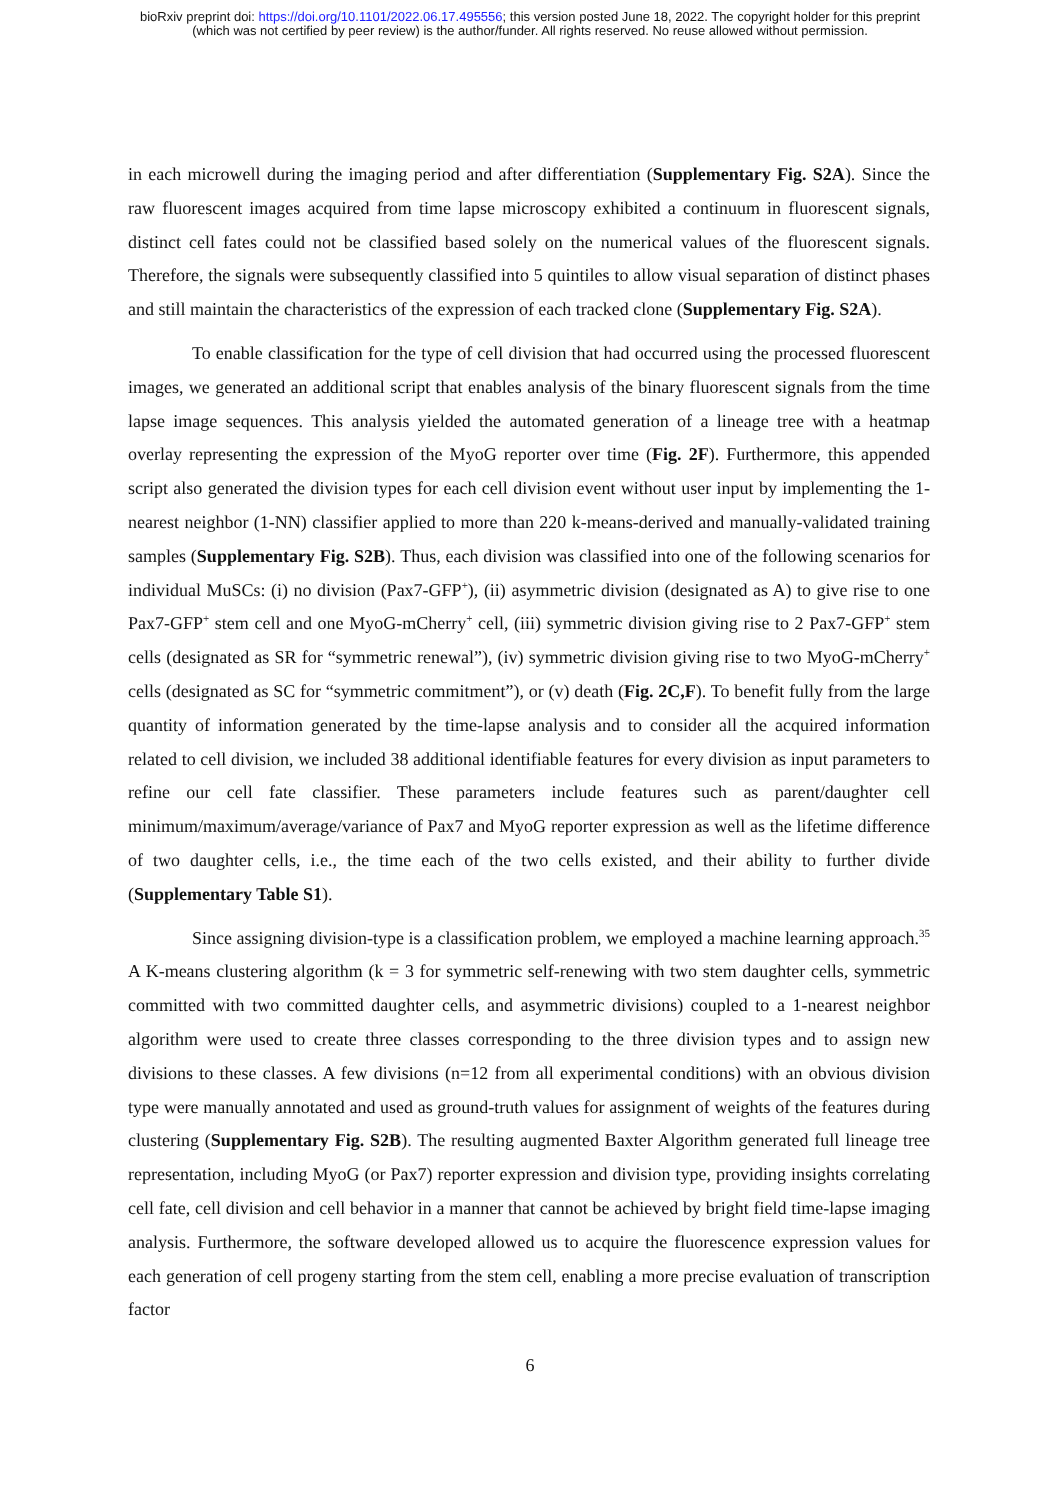bioRxiv preprint doi: https://doi.org/10.1101/2022.06.17.495556; this version posted June 18, 2022. The copyright holder for this preprint
(which was not certified by peer review) is the author/funder. All rights reserved. No reuse allowed without permission.
in each microwell during the imaging period and after differentiation (Supplementary Fig. S2A). Since the raw fluorescent images acquired from time lapse microscopy exhibited a continuum in fluorescent signals, distinct cell fates could not be classified based solely on the numerical values of the fluorescent signals. Therefore, the signals were subsequently classified into 5 quintiles to allow visual separation of distinct phases and still maintain the characteristics of the expression of each tracked clone (Supplementary Fig. S2A).
To enable classification for the type of cell division that had occurred using the processed fluorescent images, we generated an additional script that enables analysis of the binary fluorescent signals from the time lapse image sequences. This analysis yielded the automated generation of a lineage tree with a heatmap overlay representing the expression of the MyoG reporter over time (Fig. 2F). Furthermore, this appended script also generated the division types for each cell division event without user input by implementing the 1-nearest neighbor (1-NN) classifier applied to more than 220 k-means-derived and manually-validated training samples (Supplementary Fig. S2B). Thus, each division was classified into one of the following scenarios for individual MuSCs: (i) no division (Pax7-GFP<sup>+</sup>), (ii) asymmetric division (designated as A) to give rise to one Pax7-GFP<sup>+</sup> stem cell and one MyoG-mCherry<sup>+</sup> cell, (iii) symmetric division giving rise to 2 Pax7-GFP<sup>+</sup> stem cells (designated as SR for “symmetric renewal”), (iv) symmetric division giving rise to two MyoG-mCherry<sup>+</sup> cells (designated as SC for “symmetric commitment”), or (v) death (Fig. 2C,F). To benefit fully from the large quantity of information generated by the time-lapse analysis and to consider all the acquired information related to cell division, we included 38 additional identifiable features for every division as input parameters to refine our cell fate classifier. These parameters include features such as parent/daughter cell minimum/maximum/average/variance of Pax7 and MyoG reporter expression as well as the lifetime difference of two daughter cells, i.e., the time each of the two cells existed, and their ability to further divide (Supplementary Table S1).
Since assigning division-type is a classification problem, we employed a machine learning approach.<sup>35</sup> A K-means clustering algorithm (k = 3 for symmetric self-renewing with two stem daughter cells, symmetric committed with two committed daughter cells, and asymmetric divisions) coupled to a 1-nearest neighbor algorithm were used to create three classes corresponding to the three division types and to assign new divisions to these classes. A few divisions (n=12 from all experimental conditions) with an obvious division type were manually annotated and used as ground-truth values for assignment of weights of the features during clustering (Supplementary Fig. S2B). The resulting augmented Baxter Algorithm generated full lineage tree representation, including MyoG (or Pax7) reporter expression and division type, providing insights correlating cell fate, cell division and cell behavior in a manner that cannot be achieved by bright field time-lapse imaging analysis. Furthermore, the software developed allowed us to acquire the fluorescence expression values for each generation of cell progeny starting from the stem cell, enabling a more precise evaluation of transcription factor
6